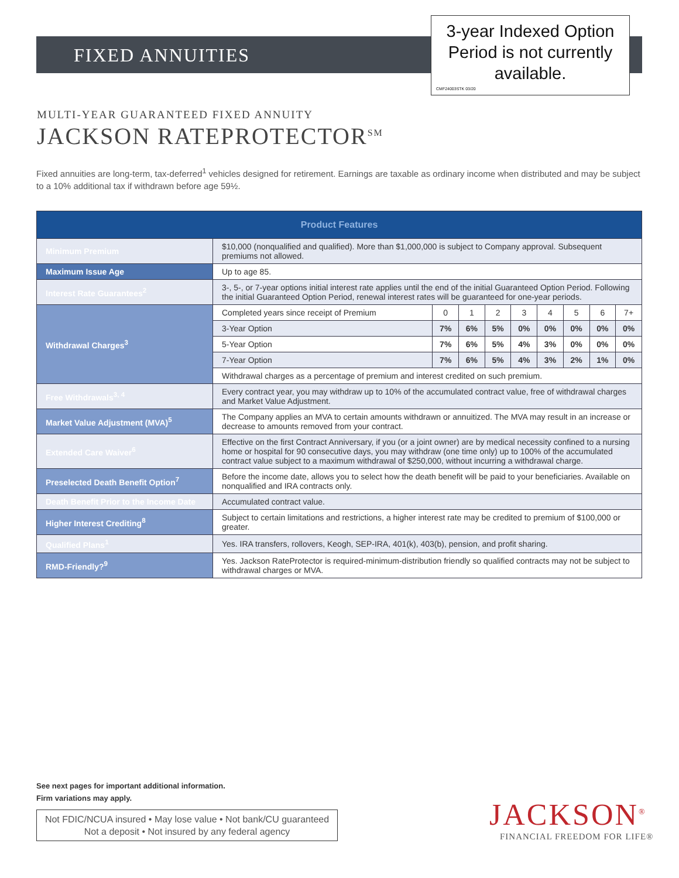FIXED ANNUITIES
3-year Indexed Option
Period is not currently
available.
CMF24003STK 03/20
MULTI-YEAR GUARANTEED FIXED ANNUITY
JACKSON RATEPROTECTOR<sup>SM</sup>
Fixed annuities are long-term, tax-deferred<sup>1</sup> vehicles designed for retirement. Earnings are taxable as ordinary income when distributed and may be subject to a 10% additional tax if withdrawn before age 59½.
| Product Features | | | | | | | | | |
| --- | --- | --- | --- | --- | --- | --- | --- | --- | --- |
| Minimum Premium | $10,000 (nonqualified and qualified). More than $1,000,000 is subject to Company approval. Subsequent premiums not allowed. | | | | | | | | |
| Maximum Issue Age | Up to age 85. | | | | | | | | |
| Interest Rate Guarantees<sup>2</sup> | 3-, 5-, or 7-year options initial interest rate applies until the end of the initial Guaranteed Option Period. Following the initial Guaranteed Option Period, renewal interest rates will be guaranteed for one-year periods. | | | | | | | | |
| Withdrawal Charges<sup>3</sup> | Completed years since receipt of Premium | 0 | 1 | 2 | 3 | 4 | 5 | 6 | 7+ |
| | 3-Year Option | 7% | 6% | 5% | 0% | 0% | 0% | 0% | 0% |
| | 5-Year Option | 7% | 6% | 5% | 4% | 3% | 0% | 0% | 0% |
| | 7-Year Option | 7% | 6% | 5% | 4% | 3% | 2% | 1% | 0% |
| | Withdrawal charges as a percentage of premium and interest credited on such premium. | | | | | | | | |
| Free Withdrawals<sup>3, 4</sup> | Every contract year, you may withdraw up to 10% of the accumulated contract value, free of withdrawal charges and Market Value Adjustment. | | | | | | | | |
| Market Value Adjustment (MVA)<sup>5</sup> | The Company applies an MVA to certain amounts withdrawn or annuitized. The MVA may result in an increase or decrease to amounts removed from your contract. | | | | | | | | |
| Extended Care Waiver<sup>6</sup> | Effective on the first Contract Anniversary, if you (or a joint owner) are by medical necessity confined to a nursing home or hospital for 90 consecutive days, you may withdraw (one time only) up to 100% of the accumulated contract value subject to a maximum withdrawal of $250,000, without incurring a withdrawal charge. | | | | | | | | |
| Preselected Death Benefit Option<sup>7</sup> | Before the income date, allows you to select how the death benefit will be paid to your beneficiaries. Available on nonqualified and IRA contracts only. | | | | | | | | |
| Death Benefit Prior to the Income Date | Accumulated contract value. | | | | | | | | |
| Higher Interest Crediting<sup>8</sup> | Subject to certain limitations and restrictions, a higher interest rate may be credited to premium of $100,000 or greater. | | | | | | | | |
| Qualified Plans<sup>1</sup> | Yes. IRA transfers, rollovers, Keogh, SEP-IRA, 401(k), 403(b), pension, and profit sharing. | | | | | | | | |
| RMD-Friendly?<sup>9</sup> | Yes. Jackson RateProtector is required-minimum-distribution friendly so qualified contracts may not be subject to withdrawal charges or MVA. | | | | | | | | |
See next pages for important additional information.
Firm variations may apply.
Not FDIC/NCUA insured • May lose value • Not bank/CU guaranteed
Not a deposit • Not insured by any federal agency
JACKSON<sup>®</sup>
FINANCIAL FREEDOM FOR LIFE®